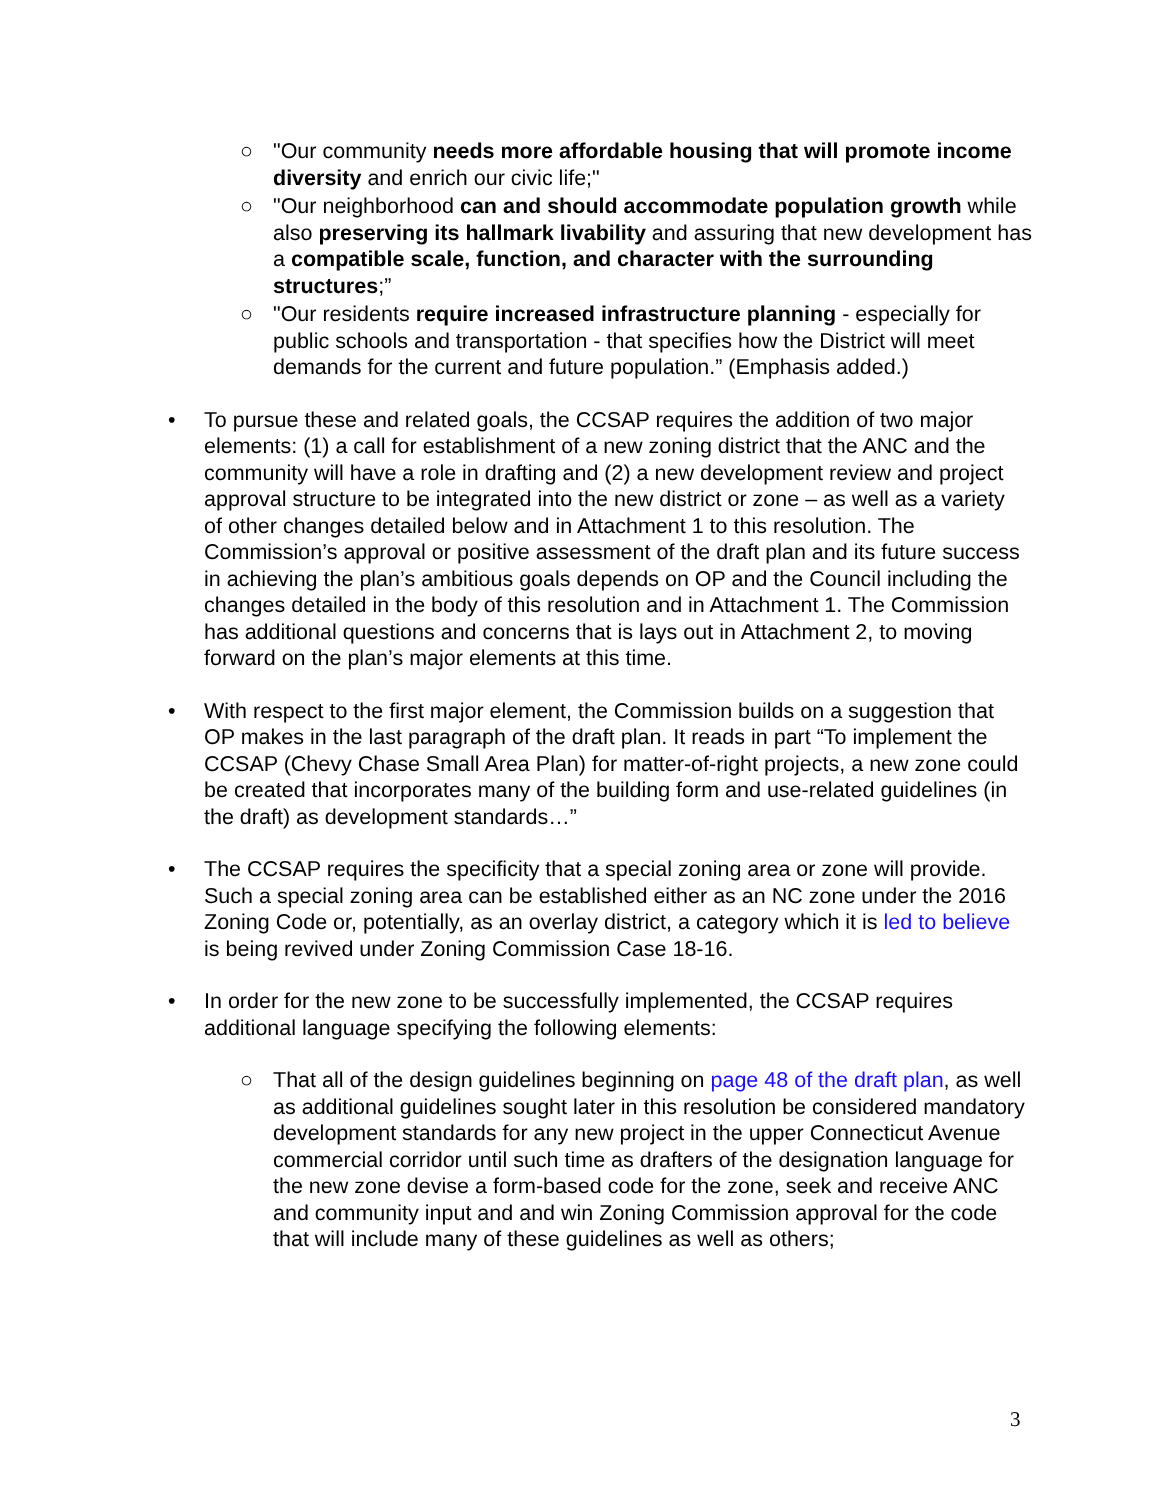○ "Our community needs more affordable housing that will promote income diversity and enrich our civic life;"
○ "Our neighborhood can and should accommodate population growth while also preserving its hallmark livability and assuring that new development has a compatible scale, function, and character with the surrounding structures;”
○ "Our residents require increased infrastructure planning - especially for public schools and transportation - that specifies how the District will meet demands for the current and future population.” (Emphasis added.)
• To pursue these and related goals, the CCSAP requires the addition of two major elements: (1) a call for establishment of a new zoning district that the ANC and the community will have a role in drafting and (2) a new development review and project approval structure to be integrated into the new district or zone – as well as a variety of other changes detailed below and in Attachment 1 to this resolution. The Commission’s approval or positive assessment of the draft plan and its future success in achieving the plan’s ambitious goals depends on OP and the Council including the changes detailed in the body of this resolution and in Attachment 1. The Commission has additional questions and concerns that is lays out in Attachment 2, to moving forward on the plan’s major elements at this time.
• With respect to the first major element, the Commission builds on a suggestion that OP makes in the last paragraph of the draft plan. It reads in part “To implement the CCSAP (Chevy Chase Small Area Plan) for matter-of-right projects, a new zone could be created that incorporates many of the building form and use-related guidelines (in the draft) as development standards…”
• The CCSAP requires the specificity that a special zoning area or zone will provide. Such a special zoning area can be established either as an NC zone under the 2016 Zoning Code or, potentially, as an overlay district, a category which it is led to believe is being revived under Zoning Commission Case 18-16.
• In order for the new zone to be successfully implemented, the CCSAP requires additional language specifying the following elements:
○ That all of the design guidelines beginning on page 48 of the draft plan, as well as additional guidelines sought later in this resolution be considered mandatory development standards for any new project in the upper Connecticut Avenue commercial corridor until such time as drafters of the designation language for the new zone devise a form-based code for the zone, seek and receive ANC and community input and and win Zoning Commission approval for the code that will include many of these guidelines as well as others;
3